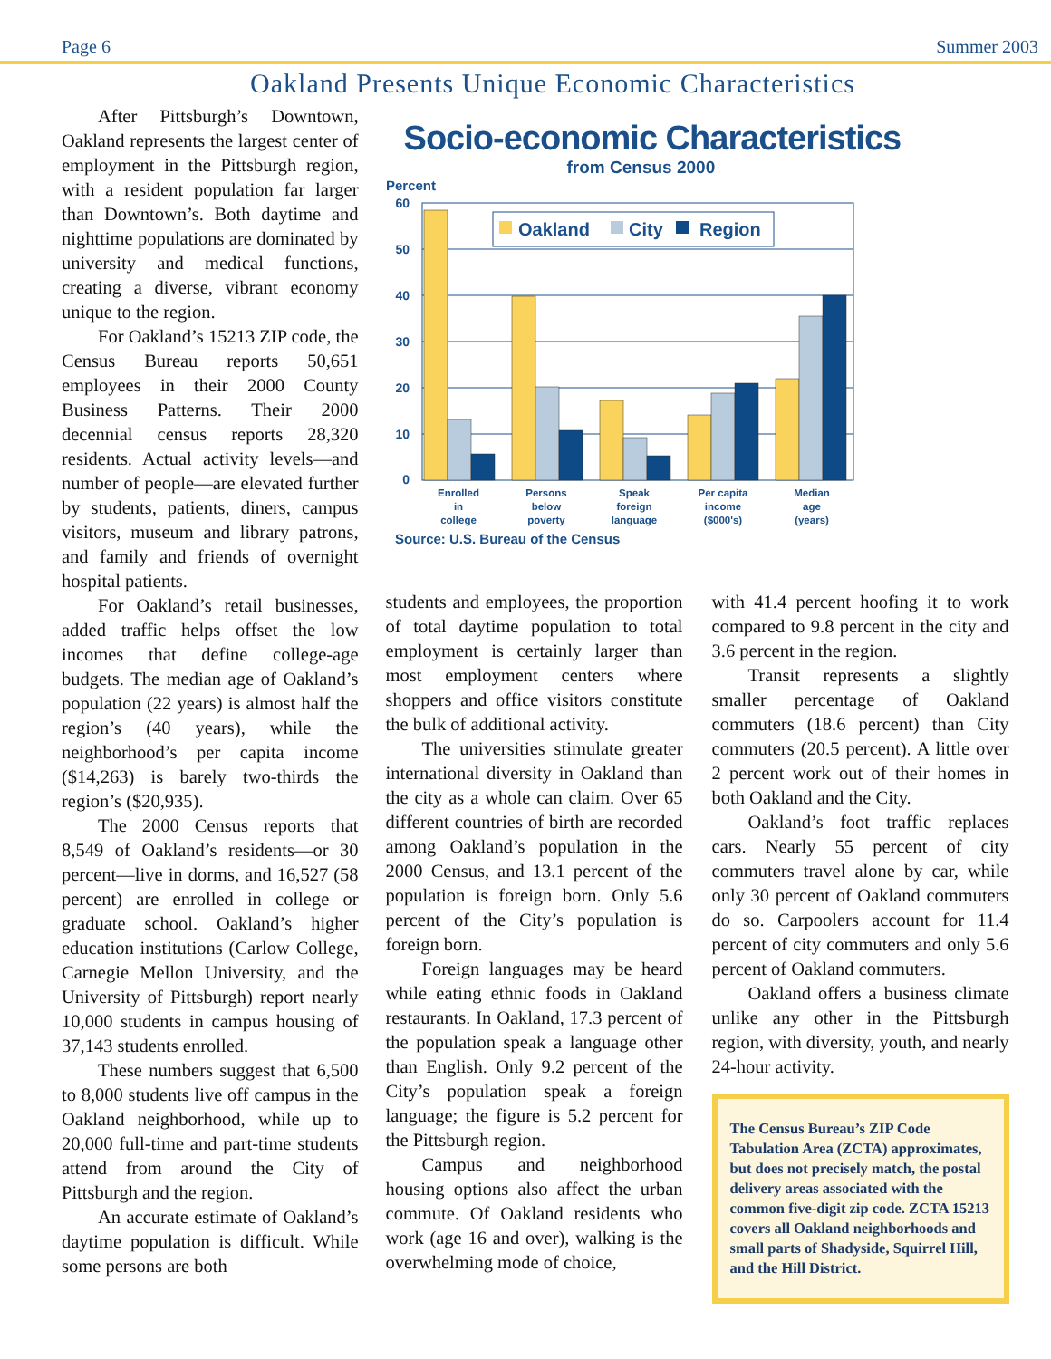Page 6 Summer 2003
Oakland Presents Unique Economic Characteristics
After Pittsburgh’s Downtown, Oakland represents the largest center of employment in the Pittsburgh region, with a resident population far larger than Downtown’s. Both daytime and nighttime populations are dominated by university and medical functions, creating a diverse, vibrant economy unique to the region.
For Oakland’s 15213 ZIP code, the Census Bureau reports 50,651 employees in their 2000 County Business Patterns. Their 2000 decennial census reports 28,320 residents. Actual activity levels—and number of people—are elevated further by students, patients, diners, campus visitors, museum and library patrons, and family and friends of overnight hospital patients.
For Oakland’s retail businesses, added traffic helps offset the low incomes that define college-age budgets. The median age of Oakland’s population (22 years) is almost half the region’s (40 years), while the neighborhood’s per capita income ($14,263) is barely two-thirds the region’s ($20,935).
The 2000 Census reports that 8,549 of Oakland’s residents—or 30 percent—live in dorms, and 16,527 (58 percent) are enrolled in college or graduate school. Oakland’s higher education institutions (Carlow College, Carnegie Mellon University, and the University of Pittsburgh) report nearly 10,000 students in campus housing of 37,143 students enrolled.
These numbers suggest that 6,500 to 8,000 students live off campus in the Oakland neighborhood, while up to 20,000 full-time and part-time students attend from around the City of Pittsburgh and the region.
An accurate estimate of Oakland’s daytime population is difficult. While some persons are both
Socio-economic Characteristics
from Census 2000
Percent
60
50
40
30
20
10
0
Oakland
City
Region
Enrolled
in
college
Persons
below
poverty
Speak
foreign
language
Per capita
income
($000's)
Median
age
(years)
Source: U.S. Bureau of the Census
students and employees, the proportion of total daytime population to total employment is certainly larger than most employment centers where shoppers and office visitors constitute the bulk of additional activity.
The universities stimulate greater international diversity in Oakland than the city as a whole can claim. Over 65 different countries of birth are recorded among Oakland’s population in the 2000 Census, and 13.1 percent of the population is foreign born. Only 5.6 percent of the City’s population is foreign born.
Foreign languages may be heard while eating ethnic foods in Oakland restaurants. In Oakland, 17.3 percent of the population speak a language other than English. Only 9.2 percent of the City’s population speak a foreign language; the figure is 5.2 percent for the Pittsburgh region.
Campus and neighborhood housing options also affect the urban commute. Of Oakland residents who work (age 16 and over), walking is the overwhelming mode of choice,
with 41.4 percent hoofing it to work compared to 9.8 percent in the city and 3.6 percent in the region.
Transit represents a slightly smaller percentage of Oakland commuters (18.6 percent) than City commuters (20.5 percent). A little over 2 percent work out of their homes in both Oakland and the City.
Oakland’s foot traffic replaces cars. Nearly 55 percent of city commuters travel alone by car, while only 30 percent of Oakland commuters do so. Carpoolers account for 11.4 percent of city commuters and only 5.6 percent of Oakland commuters.
Oakland offers a business climate unlike any other in the Pittsburgh region, with diversity, youth, and nearly 24-hour activity.
The Census Bureau’s ZIP Code Tabulation Area (ZCTA) approximates, but does not precisely match, the postal delivery areas associated with the common five-digit zip code. ZCTA 15213 covers all Oakland neighborhoods and small parts of Shadyside, Squirrel Hill, and the Hill District.